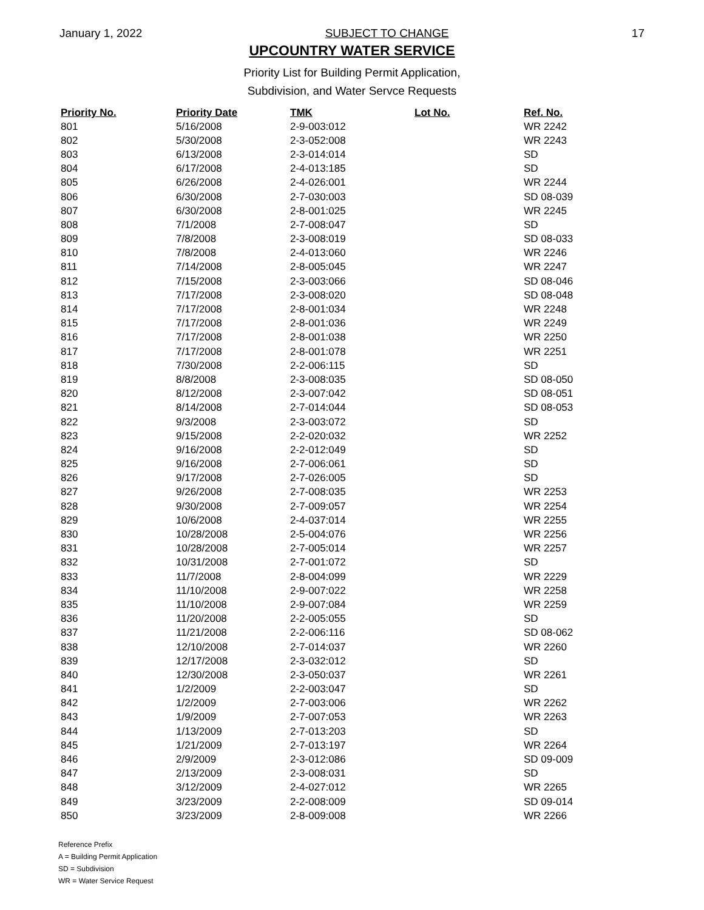January 1, 2022 SUBJECT TO CHANGE 17
UPCOUNTRY WATER SERVICE
Priority List for Building Permit Application,
Subdivision, and Water Servce Requests
| Priority No. | Priority Date | TMK | Lot No. | Ref. No. |
| --- | --- | --- | --- | --- |
| 801 | 5/16/2008 | 2-9-003:012 | | WR 2242 |
| 802 | 5/30/2008 | 2-3-052:008 | | WR 2243 |
| 803 | 6/13/2008 | 2-3-014:014 | | SD |
| 804 | 6/17/2008 | 2-4-013:185 | | SD |
| 805 | 6/26/2008 | 2-4-026:001 | | WR 2244 |
| 806 | 6/30/2008 | 2-7-030:003 | | SD 08-039 |
| 807 | 6/30/2008 | 2-8-001:025 | | WR 2245 |
| 808 | 7/1/2008 | 2-7-008:047 | | SD |
| 809 | 7/8/2008 | 2-3-008:019 | | SD 08-033 |
| 810 | 7/8/2008 | 2-4-013:060 | | WR 2246 |
| 811 | 7/14/2008 | 2-8-005:045 | | WR 2247 |
| 812 | 7/15/2008 | 2-3-003:066 | | SD 08-046 |
| 813 | 7/17/2008 | 2-3-008:020 | | SD 08-048 |
| 814 | 7/17/2008 | 2-8-001:034 | | WR 2248 |
| 815 | 7/17/2008 | 2-8-001:036 | | WR 2249 |
| 816 | 7/17/2008 | 2-8-001:038 | | WR 2250 |
| 817 | 7/17/2008 | 2-8-001:078 | | WR 2251 |
| 818 | 7/30/2008 | 2-2-006:115 | | SD |
| 819 | 8/8/2008 | 2-3-008:035 | | SD 08-050 |
| 820 | 8/12/2008 | 2-3-007:042 | | SD 08-051 |
| 821 | 8/14/2008 | 2-7-014:044 | | SD 08-053 |
| 822 | 9/3/2008 | 2-3-003:072 | | SD |
| 823 | 9/15/2008 | 2-2-020:032 | | WR 2252 |
| 824 | 9/16/2008 | 2-2-012:049 | | SD |
| 825 | 9/16/2008 | 2-7-006:061 | | SD |
| 826 | 9/17/2008 | 2-7-026:005 | | SD |
| 827 | 9/26/2008 | 2-7-008:035 | | WR 2253 |
| 828 | 9/30/2008 | 2-7-009:057 | | WR 2254 |
| 829 | 10/6/2008 | 2-4-037:014 | | WR 2255 |
| 830 | 10/28/2008 | 2-5-004:076 | | WR 2256 |
| 831 | 10/28/2008 | 2-7-005:014 | | WR 2257 |
| 832 | 10/31/2008 | 2-7-001:072 | | SD |
| 833 | 11/7/2008 | 2-8-004:099 | | WR 2229 |
| 834 | 11/10/2008 | 2-9-007:022 | | WR 2258 |
| 835 | 11/10/2008 | 2-9-007:084 | | WR 2259 |
| 836 | 11/20/2008 | 2-2-005:055 | | SD |
| 837 | 11/21/2008 | 2-2-006:116 | | SD 08-062 |
| 838 | 12/10/2008 | 2-7-014:037 | | WR 2260 |
| 839 | 12/17/2008 | 2-3-032:012 | | SD |
| 840 | 12/30/2008 | 2-3-050:037 | | WR 2261 |
| 841 | 1/2/2009 | 2-2-003:047 | | SD |
| 842 | 1/2/2009 | 2-7-003:006 | | WR 2262 |
| 843 | 1/9/2009 | 2-7-007:053 | | WR 2263 |
| 844 | 1/13/2009 | 2-7-013:203 | | SD |
| 845 | 1/21/2009 | 2-7-013:197 | | WR 2264 |
| 846 | 2/9/2009 | 2-3-012:086 | | SD 09-009 |
| 847 | 2/13/2009 | 2-3-008:031 | | SD |
| 848 | 3/12/2009 | 2-4-027:012 | | WR 2265 |
| 849 | 3/23/2009 | 2-2-008:009 | | SD 09-014 |
| 850 | 3/23/2009 | 2-8-009:008 | | WR 2266 |
Reference Prefix
A = Building Permit Application
SD = Subdivision
WR = Water Service Request